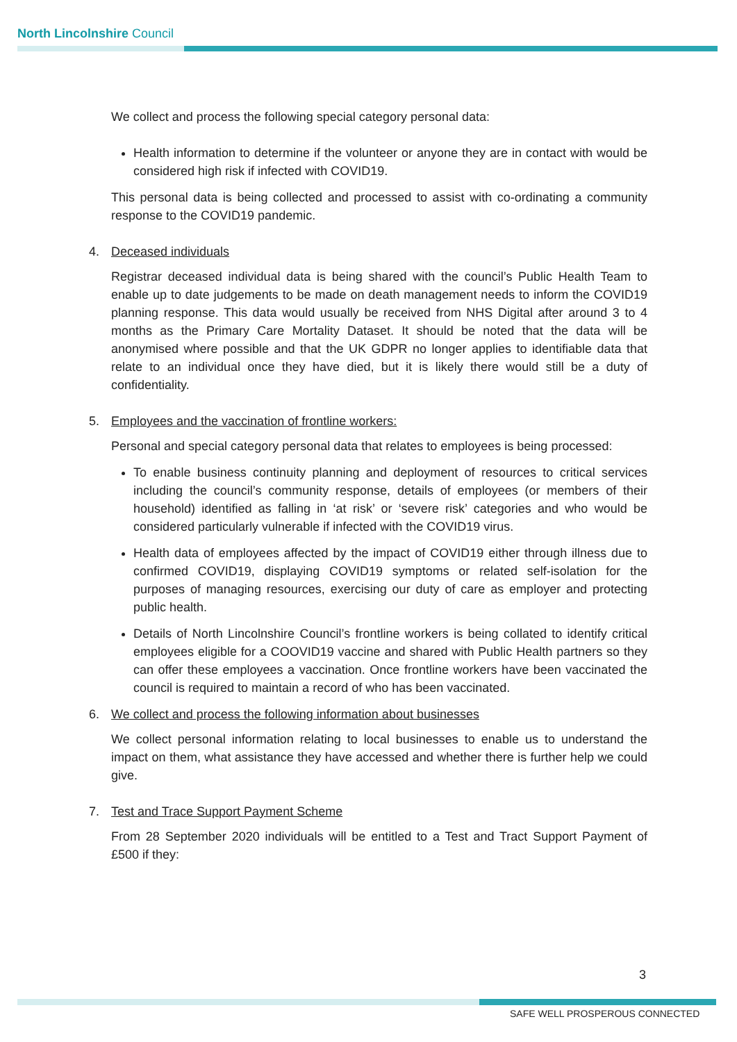North Lincolnshire Council
We collect and process the following special category personal data:
Health information to determine if the volunteer or anyone they are in contact with would be considered high risk if infected with COVID19.
This personal data is being collected and processed to assist with co-ordinating a community response to the COVID19 pandemic.
4. Deceased individuals
Registrar deceased individual data is being shared with the council’s Public Health Team to enable up to date judgements to be made on death management needs to inform the COVID19 planning response. This data would usually be received from NHS Digital after around 3 to 4 months as the Primary Care Mortality Dataset. It should be noted that the data will be anonymised where possible and that the UK GDPR no longer applies to identifiable data that relate to an individual once they have died, but it is likely there would still be a duty of confidentiality.
5. Employees and the vaccination of frontline workers:
Personal and special category personal data that relates to employees is being processed:
To enable business continuity planning and deployment of resources to critical services including the council’s community response, details of employees (or members of their household) identified as falling in ‘at risk’ or ‘severe risk’ categories and who would be considered particularly vulnerable if infected with the COVID19 virus.
Health data of employees affected by the impact of COVID19 either through illness due to confirmed COVID19, displaying COVID19 symptoms or related self-isolation for the purposes of managing resources, exercising our duty of care as employer and protecting public health.
Details of North Lincolnshire Council’s frontline workers is being collated to identify critical employees eligible for a COOVID19 vaccine and shared with Public Health partners so they can offer these employees a vaccination. Once frontline workers have been vaccinated the council is required to maintain a record of who has been vaccinated.
6. We collect and process the following information about businesses
We collect personal information relating to local businesses to enable us to understand the impact on them, what assistance they have accessed and whether there is further help we could give.
7. Test and Trace Support Payment Scheme
From 28 September 2020 individuals will be entitled to a Test and Tract Support Payment of £500 if they:
3
SAFE WELL PROSPEROUS CONNECTED